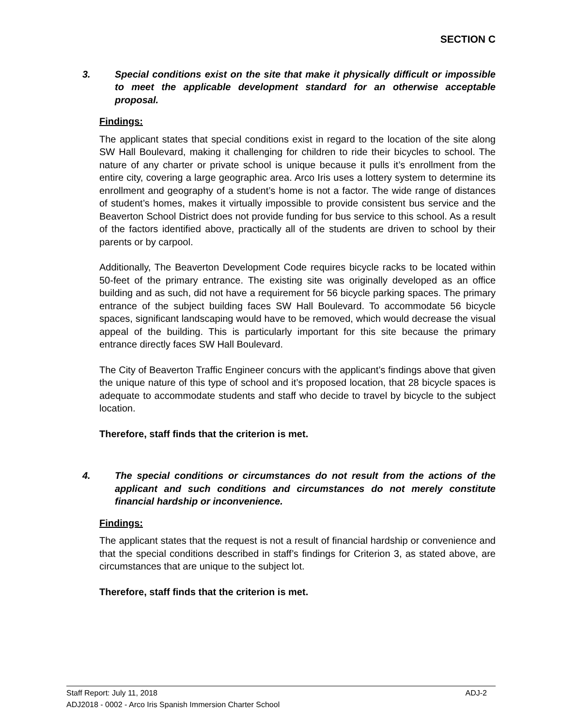SECTION C
3. Special conditions exist on the site that make it physically difficult or impossible to meet the applicable development standard for an otherwise acceptable proposal.
Findings:
The applicant states that special conditions exist in regard to the location of the site along SW Hall Boulevard, making it challenging for children to ride their bicycles to school. The nature of any charter or private school is unique because it pulls it’s enrollment from the entire city, covering a large geographic area. Arco Iris uses a lottery system to determine its enrollment and geography of a student’s home is not a factor. The wide range of distances of student’s homes, makes it virtually impossible to provide consistent bus service and the Beaverton School District does not provide funding for bus service to this school. As a result of the factors identified above, practically all of the students are driven to school by their parents or by carpool.
Additionally, The Beaverton Development Code requires bicycle racks to be located within 50-feet of the primary entrance. The existing site was originally developed as an office building and as such, did not have a requirement for 56 bicycle parking spaces. The primary entrance of the subject building faces SW Hall Boulevard. To accommodate 56 bicycle spaces, significant landscaping would have to be removed, which would decrease the visual appeal of the building. This is particularly important for this site because the primary entrance directly faces SW Hall Boulevard.
The City of Beaverton Traffic Engineer concurs with the applicant’s findings above that given the unique nature of this type of school and it’s proposed location, that 28 bicycle spaces is adequate to accommodate students and staff who decide to travel by bicycle to the subject location.
Therefore, staff finds that the criterion is met.
4. The special conditions or circumstances do not result from the actions of the applicant and such conditions and circumstances do not merely constitute financial hardship or inconvenience.
Findings:
The applicant states that the request is not a result of financial hardship or convenience and that the special conditions described in staff’s findings for Criterion 3, as stated above, are circumstances that are unique to the subject lot.
Therefore, staff finds that the criterion is met.
Staff Report: July 11, 2018 ADJ-2
ADJ2018 - 0002 - Arco Iris Spanish Immersion Charter School